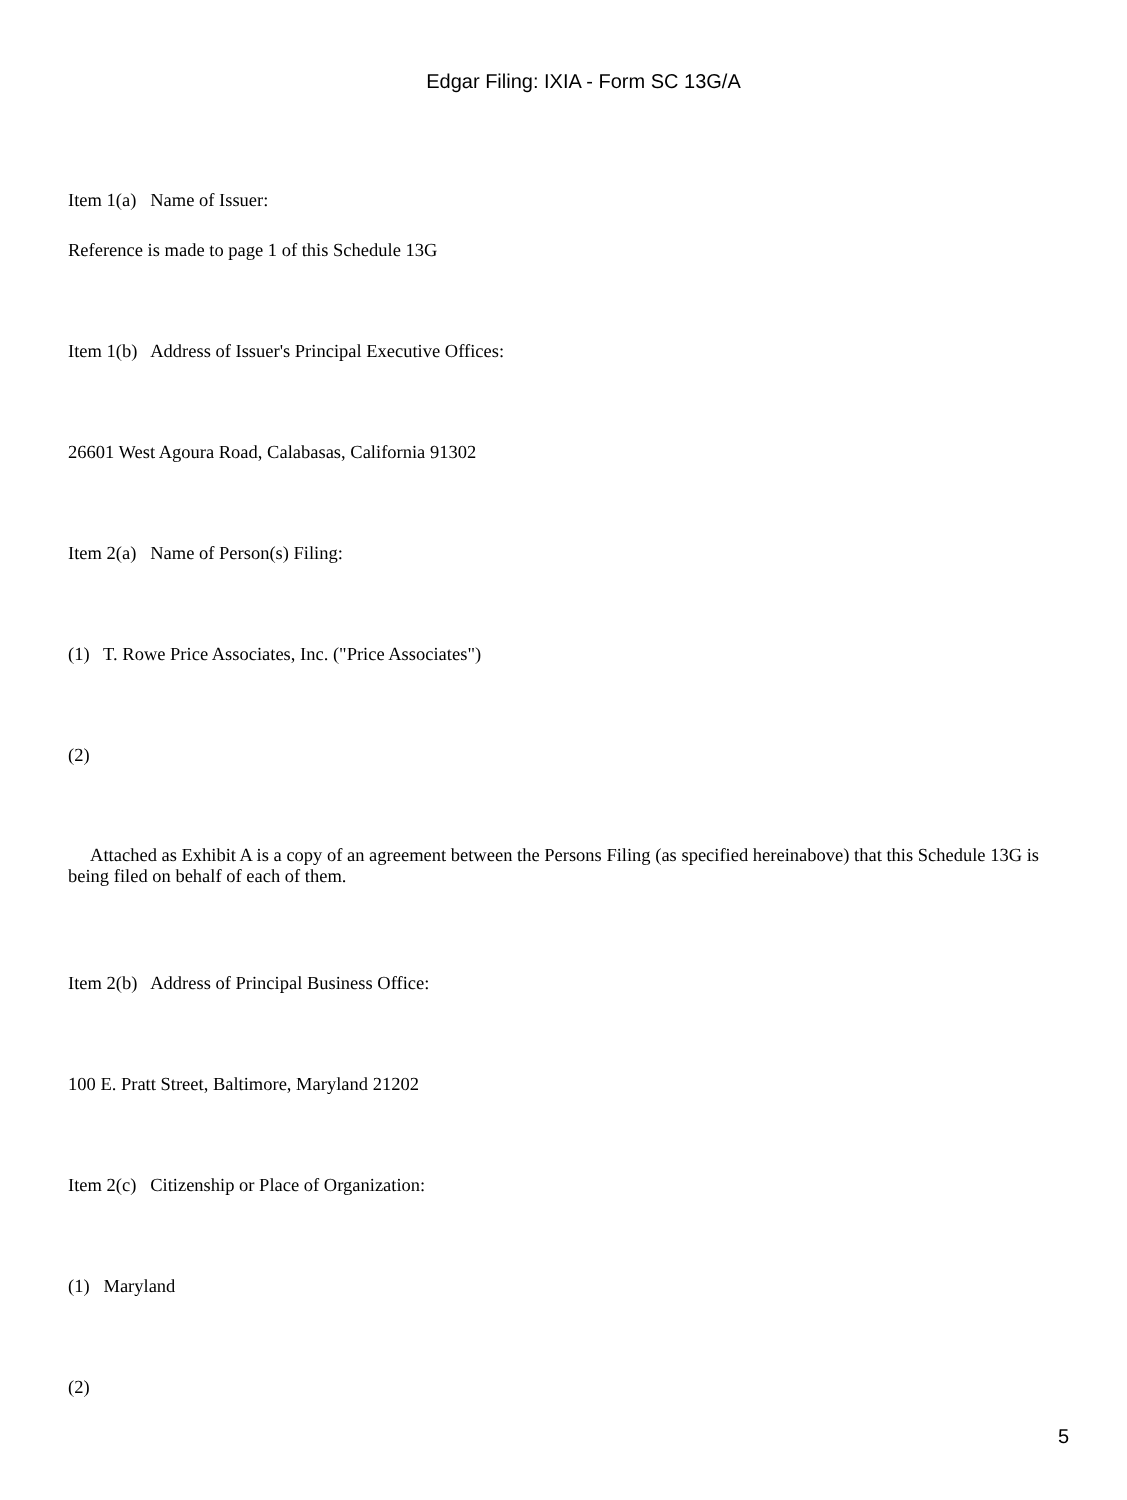Edgar Filing: IXIA - Form SC 13G/A
Item 1(a) Name of Issuer:
Reference is made to page 1 of this Schedule 13G
Item 1(b) Address of Issuer's Principal Executive Offices:
26601 West Agoura Road, Calabasas, California 91302
Item 2(a) Name of Person(s) Filing:
(1) T. Rowe Price Associates, Inc. ("Price Associates")
(2)
Attached as Exhibit A is a copy of an agreement between the Persons Filing (as specified hereinabove) that this Schedule 13G is being filed on behalf of each of them.
Item 2(b) Address of Principal Business Office:
100 E. Pratt Street, Baltimore, Maryland 21202
Item 2(c) Citizenship or Place of Organization:
(1) Maryland
(2)
5